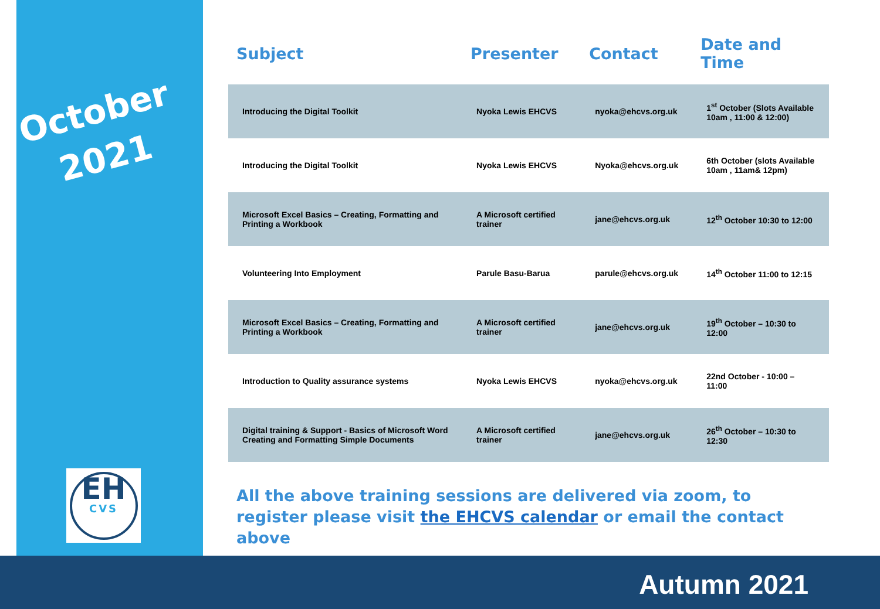October
2021
EH
CVS
| Subject | Presenter | Contact | Date and Time |
| --- | --- | --- | --- |
| Introducing the Digital Toolkit | Nyoka Lewis EHCVS | nyoka@ehcvs.org.uk | 1<sup>st</sup> October (Slots Available 10am , 11:00 & 12:00) |
| Introducing the Digital Toolkit | Nyoka Lewis EHCVS | Nyoka@ehcvs.org.uk | 6th October (slots Available 10am , 11am& 12pm) |
| Microsoft Excel Basics – Creating, Formatting and Printing a Workbook | A Microsoft certified trainer | jane@ehcvs.org.uk | 12<sup>th</sup> October 10:30 to 12:00 |
| Volunteering Into Employment | Parule Basu-Barua | parule@ehcvs.org.uk | 14<sup>th</sup> October 11:00 to 12:15 |
| Microsoft Excel Basics – Creating, Formatting and Printing a Workbook | A Microsoft certified trainer | jane@ehcvs.org.uk | 19<sup>th</sup> October – 10:30 to 12:00 |
| Introduction to Quality assurance systems | Nyoka Lewis EHCVS | nyoka@ehcvs.org.uk | 22nd October - 10:00 – 11:00 |
| Digital training & Support - Basics of Microsoft Word Creating and Formatting Simple Documents | A Microsoft certified trainer | jane@ehcvs.org.uk | 26<sup>th</sup> October – 10:30 to 12:30 |
All the above training sessions are delivered via zoom, to register please visit the EHCVS calendar or email the contact above
Autumn 2021